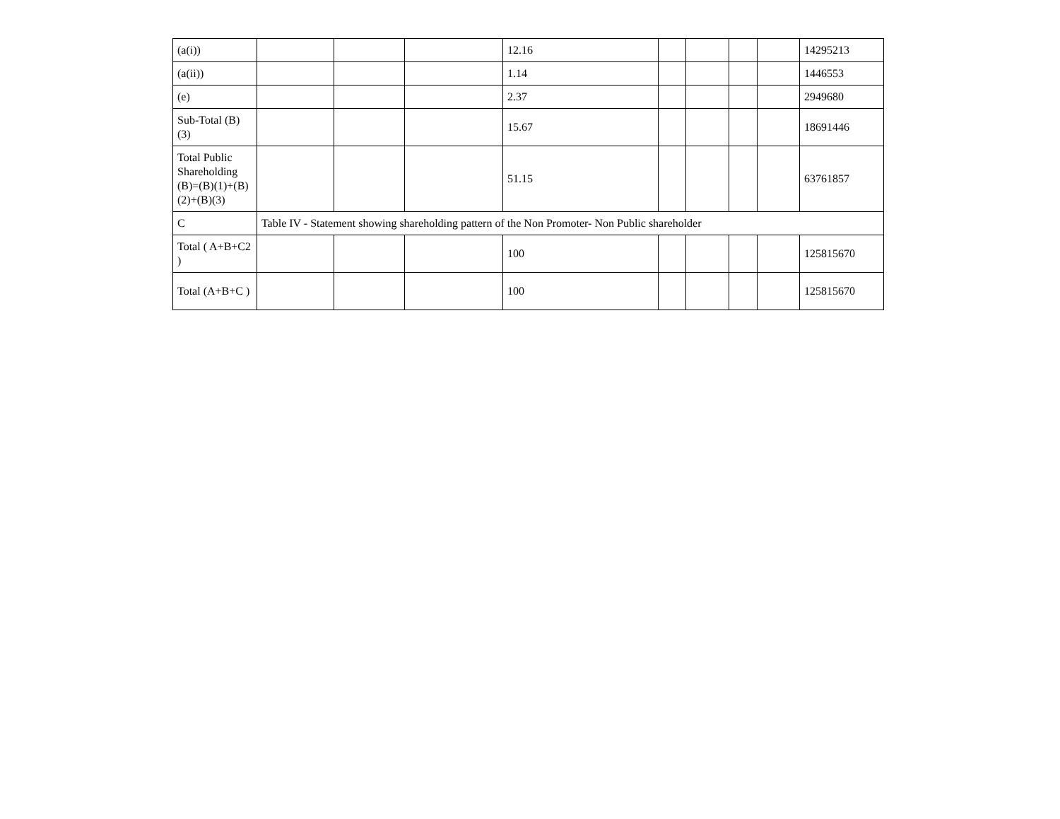| (a(i)) | | | | 12.16 | | | | | 14295213 |
| (a(ii)) | | | | 1.14 | | | | | 1446553 |
| (e) | | | | 2.37 | | | | | 2949680 |
| Sub-Total (B)(3) | | | | 15.67 | | | | | 18691446 |
| Total Public Shareholding (B)=(B)(1)+(B)(2)+(B)(3) | | | | 51.15 | | | | | 63761857 |
| C | Table IV - Statement showing shareholding pattern of the Non Promoter- Non Public shareholder | | | | | | | | |
| Total ( A+B+C2 ) | | | | 100 | | | | | 125815670 |
| Total (A+B+C ) | | | | 100 | | | | | 125815670 |